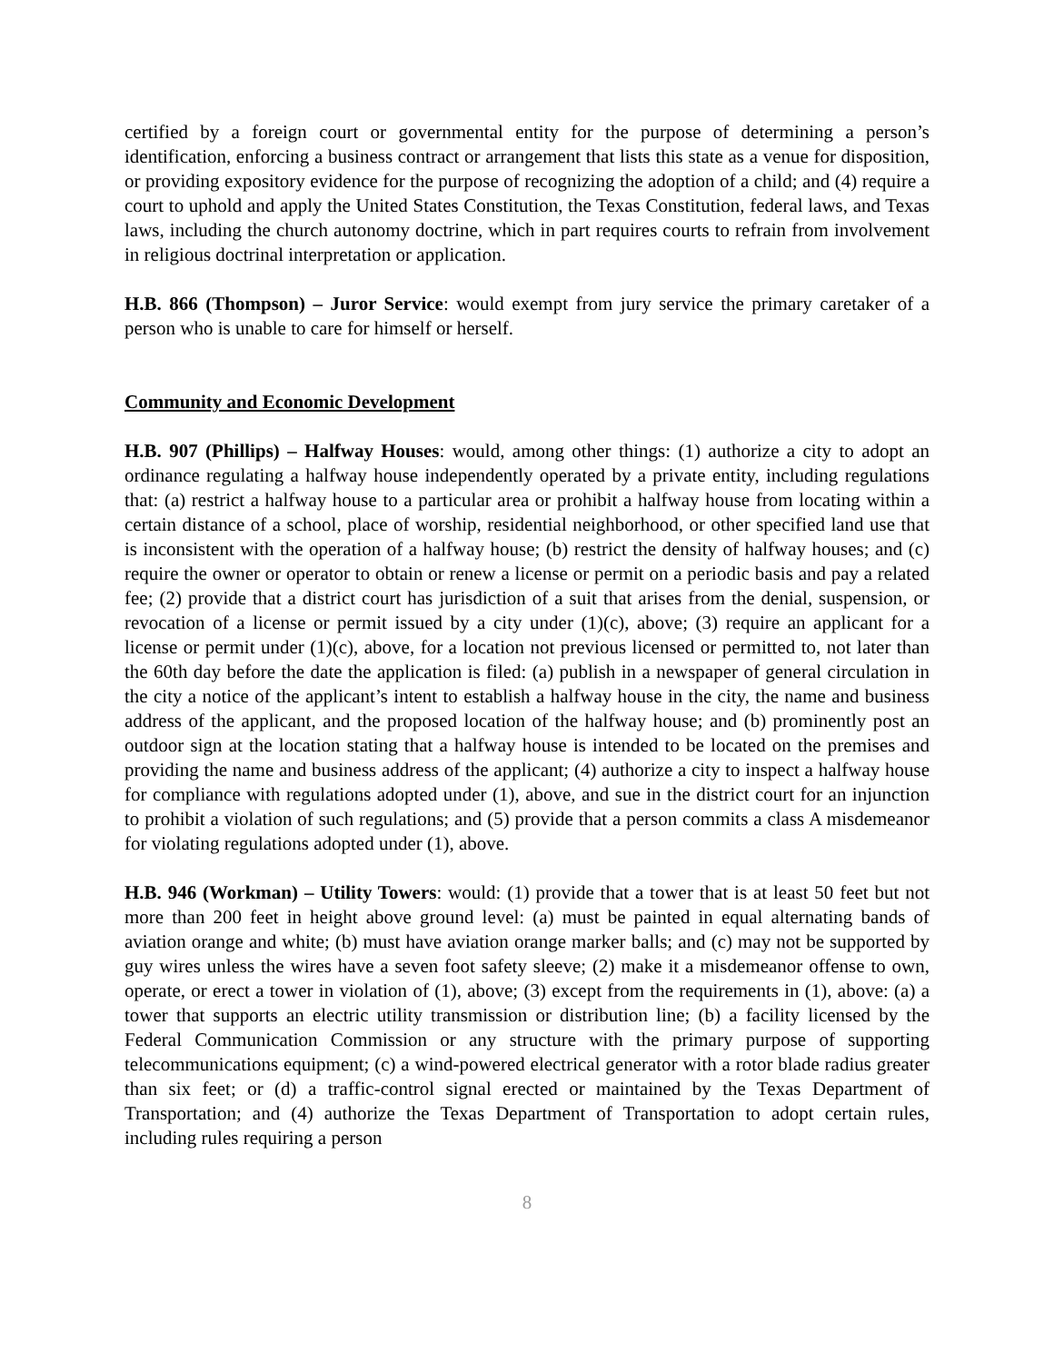certified by a foreign court or governmental entity for the purpose of determining a person’s identification, enforcing a business contract or arrangement that lists this state as a venue for disposition, or providing expository evidence for the purpose of recognizing the adoption of a child; and (4) require a court to uphold and apply the United States Constitution, the Texas Constitution, federal laws, and Texas laws, including the church autonomy doctrine, which in part requires courts to refrain from involvement in religious doctrinal interpretation or application.
H.B. 866 (Thompson) – Juror Service: would exempt from jury service the primary caretaker of a person who is unable to care for himself or herself.
Community and Economic Development
H.B. 907 (Phillips) – Halfway Houses: would, among other things: (1) authorize a city to adopt an ordinance regulating a halfway house independently operated by a private entity, including regulations that: (a) restrict a halfway house to a particular area or prohibit a halfway house from locating within a certain distance of a school, place of worship, residential neighborhood, or other specified land use that is inconsistent with the operation of a halfway house; (b) restrict the density of halfway houses; and (c) require the owner or operator to obtain or renew a license or permit on a periodic basis and pay a related fee; (2) provide that a district court has jurisdiction of a suit that arises from the denial, suspension, or revocation of a license or permit issued by a city under (1)(c), above; (3) require an applicant for a license or permit under (1)(c), above, for a location not previous licensed or permitted to, not later than the 60th day before the date the application is filed: (a) publish in a newspaper of general circulation in the city a notice of the applicant’s intent to establish a halfway house in the city, the name and business address of the applicant, and the proposed location of the halfway house; and (b) prominently post an outdoor sign at the location stating that a halfway house is intended to be located on the premises and providing the name and business address of the applicant; (4) authorize a city to inspect a halfway house for compliance with regulations adopted under (1), above, and sue in the district court for an injunction to prohibit a violation of such regulations; and (5) provide that a person commits a class A misdemeanor for violating regulations adopted under (1), above.
H.B. 946 (Workman) – Utility Towers: would: (1) provide that a tower that is at least 50 feet but not more than 200 feet in height above ground level: (a) must be painted in equal alternating bands of aviation orange and white; (b) must have aviation orange marker balls; and (c) may not be supported by guy wires unless the wires have a seven foot safety sleeve; (2) make it a misdemeanor offense to own, operate, or erect a tower in violation of (1), above; (3) except from the requirements in (1), above: (a) a tower that supports an electric utility transmission or distribution line; (b) a facility licensed by the Federal Communication Commission or any structure with the primary purpose of supporting telecommunications equipment; (c) a wind-powered electrical generator with a rotor blade radius greater than six feet; or (d) a traffic-control signal erected or maintained by the Texas Department of Transportation; and (4) authorize the Texas Department of Transportation to adopt certain rules, including rules requiring a person
8